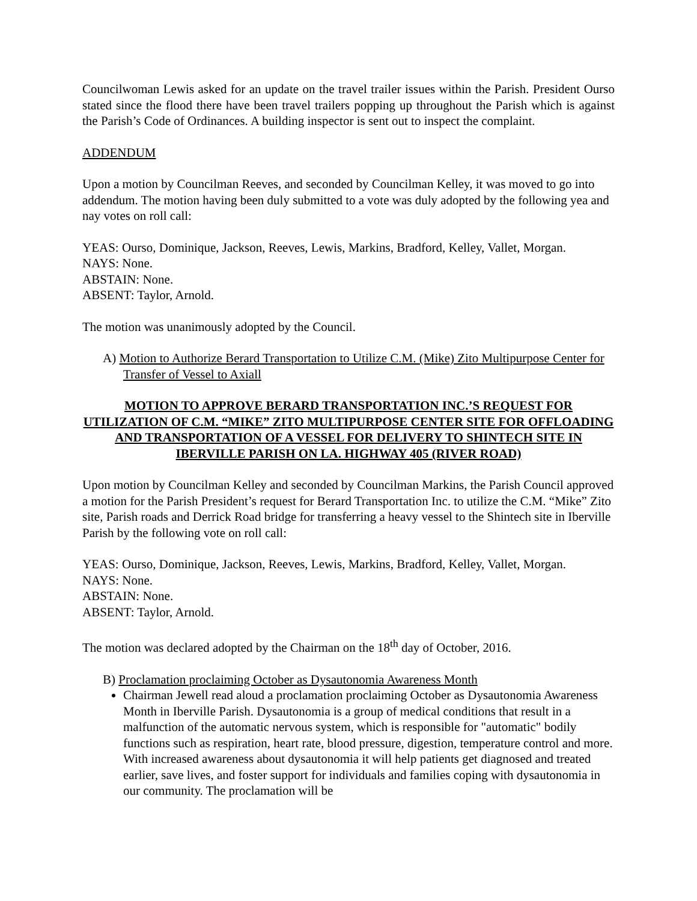Councilwoman Lewis asked for an update on the travel trailer issues within the Parish. President Ourso stated since the flood there have been travel trailers popping up throughout the Parish which is against the Parish’s Code of Ordinances. A building inspector is sent out to inspect the complaint.
ADDENDUM
Upon a motion by Councilman Reeves, and seconded by Councilman Kelley, it was moved to go into addendum. The motion having been duly submitted to a vote was duly adopted by the following yea and nay votes on roll call:
YEAS: Ourso, Dominique, Jackson, Reeves, Lewis, Markins, Bradford, Kelley, Vallet, Morgan.
NAYS: None.
ABSTAIN: None.
ABSENT: Taylor, Arnold.
The motion was unanimously adopted by the Council.
A) Motion to Authorize Berard Transportation to Utilize C.M. (Mike) Zito Multipurpose Center for Transfer of Vessel to Axiall
MOTION TO APPROVE BERARD TRANSPORTATION INC.’S REQUEST FOR UTILIZATION OF C.M. “MIKE” ZITO MULTIPURPOSE CENTER SITE FOR OFFLOADING AND TRANSPORTATION OF A VESSEL FOR DELIVERY TO SHINTECH SITE IN IBERVILLE PARISH ON LA. HIGHWAY 405 (RIVER ROAD)
Upon motion by Councilman Kelley and seconded by Councilman Markins, the Parish Council approved a motion for the Parish President’s request for Berard Transportation Inc. to utilize the C.M. “Mike” Zito site, Parish roads and Derrick Road bridge for transferring a heavy vessel to the Shintech site in Iberville Parish by the following vote on roll call:
YEAS: Ourso, Dominique, Jackson, Reeves, Lewis, Markins, Bradford, Kelley, Vallet, Morgan.
NAYS: None.
ABSTAIN: None.
ABSENT: Taylor, Arnold.
The motion was declared adopted by the Chairman on the 18<sup>th</sup> day of October, 2016.
B) Proclamation proclaiming October as Dysautonomia Awareness Month
Chairman Jewell read aloud a proclamation proclaiming October as Dysautonomia Awareness Month in Iberville Parish. Dysautonomia is a group of medical conditions that result in a malfunction of the automatic nervous system, which is responsible for "automatic" bodily functions such as respiration, heart rate, blood pressure, digestion, temperature control and more. With increased awareness about dysautonomia it will help patients get diagnosed and treated earlier, save lives, and foster support for individuals and families coping with dysautonomia in our community. The proclamation will be